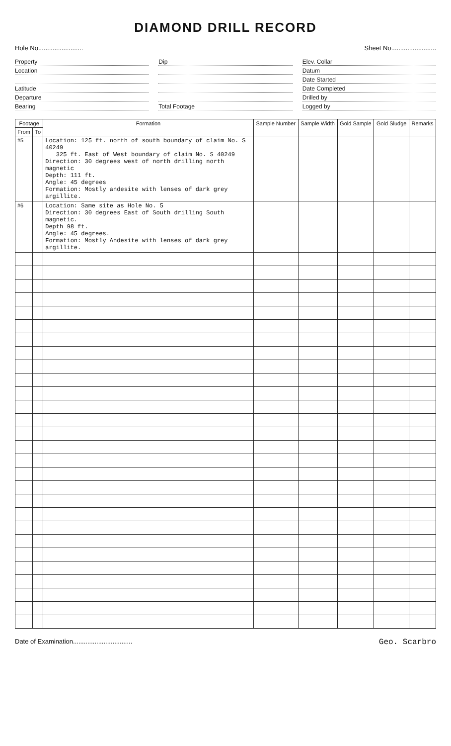DIAMOND DRILL RECORD
Hole No......................... Sheet No.........................
Property
Location
Latitude
Departure
Bearing
Dip
Total Footage
Elev. Collar
Datum
Date Started
Date Completed
Drilled by
Logged by
| Footage | | Formation | Sample Number | Sample Width | Gold Sample | Gold Sludge | Remarks |
| --- | --- | --- | --- | --- | --- | --- | --- |
| From | To | | | | | | |
| #5 | | Location: 125 ft. north of south boundary of claim No. S 40249 325 ft. East of West boundary of claim No. S 40249 Direction: 30 degrees west of north drilling north magnetic Depth: 111 ft. Angle: 45 degrees Formation: Mostly andesite with lenses of dark grey argillite. | | | | | |
| #6 | | Location: Same site as Hole No. 5 Direction: 30 degrees East of South drilling South magnetic. Depth 98 ft. Angle: 45 degrees. Formation: Mostly Andesite with lenses of dark grey argillite. | | | | | |
Date of Examination................................. Geo. Scarbro